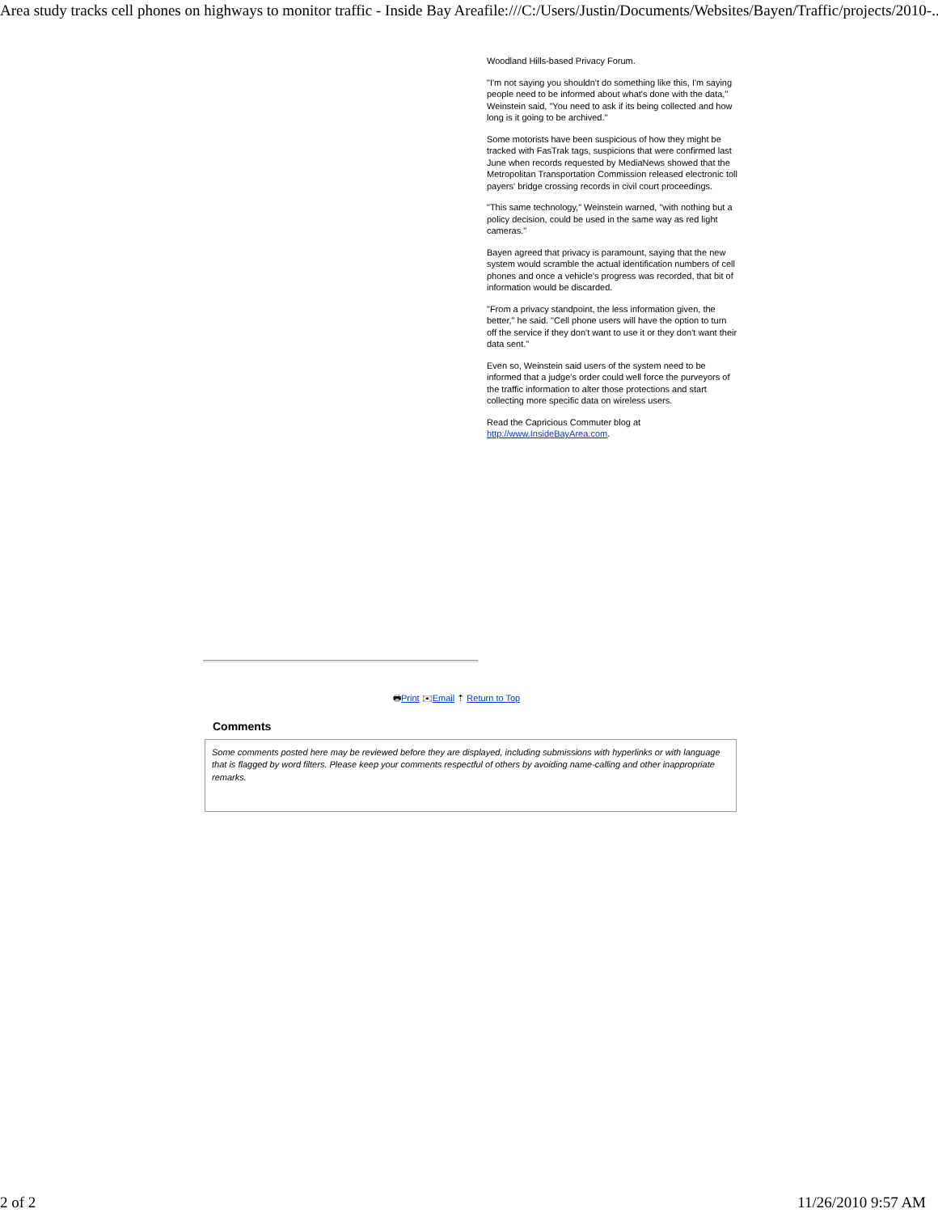Area study tracks cell phones on highways to monitor traffic - Inside Bay Area file:///C:/Users/Justin/Documents/Websites/Bayen/Traffic/projects/2010-...
Woodland Hills-based Privacy Forum.
"I'm not saying you shouldn't do something like this, I'm saying people need to be informed about what's done with the data," Weinstein said, "You need to ask if its being collected and how long is it going to be archived."
Some motorists have been suspicious of how they might be tracked with FasTrak tags, suspicions that were confirmed last June when records requested by MediaNews showed that the Metropolitan Transportation Commission released electronic toll payers' bridge crossing records in civil court proceedings.
"This same technology," Weinstein warned, "with nothing but a policy decision, could be used in the same way as red light cameras."
Bayen agreed that privacy is paramount, saying that the new system would scramble the actual identification numbers of cell phones and once a vehicle's progress was recorded, that bit of information would be discarded.
"From a privacy standpoint, the less information given, the better," he said. "Cell phone users will have the option to turn off the service if they don't want to use it or they don't want their data sent."
Even so, Weinstein said users of the system need to be informed that a judge's order could well force the purveyors of the traffic information to alter those protections and start collecting more specific data on wireless users.
Read the Capricious Commuter blog at http://www.InsideBayArea.com.
🖶Print ✉Email ⇡ Return to Top
Comments
Some comments posted here may be reviewed before they are displayed, including submissions with hyperlinks or with language that is flagged by word filters. Please keep your comments respectful of others by avoiding name-calling and other inappropriate remarks.
2 of 2 11/26/2010 9:57 AM